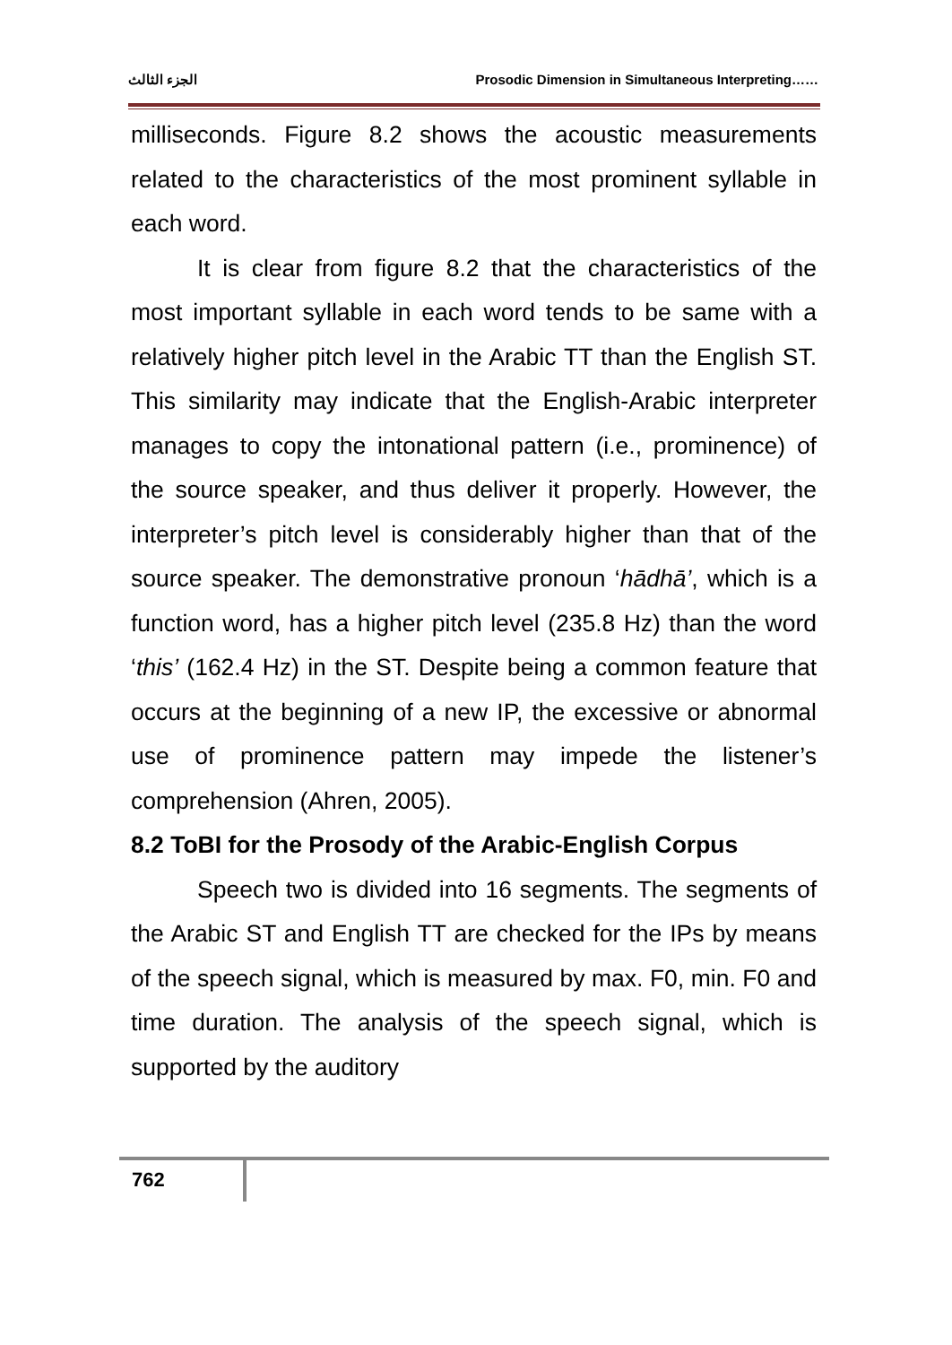الجزء الثالث Prosodic Dimension in Simultaneous Interpreting……
milliseconds. Figure 8.2 shows the acoustic measurements related to the characteristics of the most prominent syllable in each word.
It is clear from figure 8.2 that the characteristics of the most important syllable in each word tends to be same with a relatively higher pitch level in the Arabic TT than the English ST. This similarity may indicate that the English-Arabic interpreter manages to copy the intonational pattern (i.e., prominence) of the source speaker, and thus deliver it properly. However, the interpreter’s pitch level is considerably higher than that of the source speaker. The demonstrative pronoun ‘hādhā’, which is a function word, has a higher pitch level (235.8 Hz) than the word ‘this’ (162.4 Hz) in the ST. Despite being a common feature that occurs at the beginning of a new IP, the excessive or abnormal use of prominence pattern may impede the listener’s comprehension (Ahren, 2005).
8.2 ToBI for the Prosody of the Arabic-English Corpus
Speech two is divided into 16 segments. The segments of the Arabic ST and English TT are checked for the IPs by means of the speech signal, which is measured by max. F0, min. F0 and time duration. The analysis of the speech signal, which is supported by the auditory
762